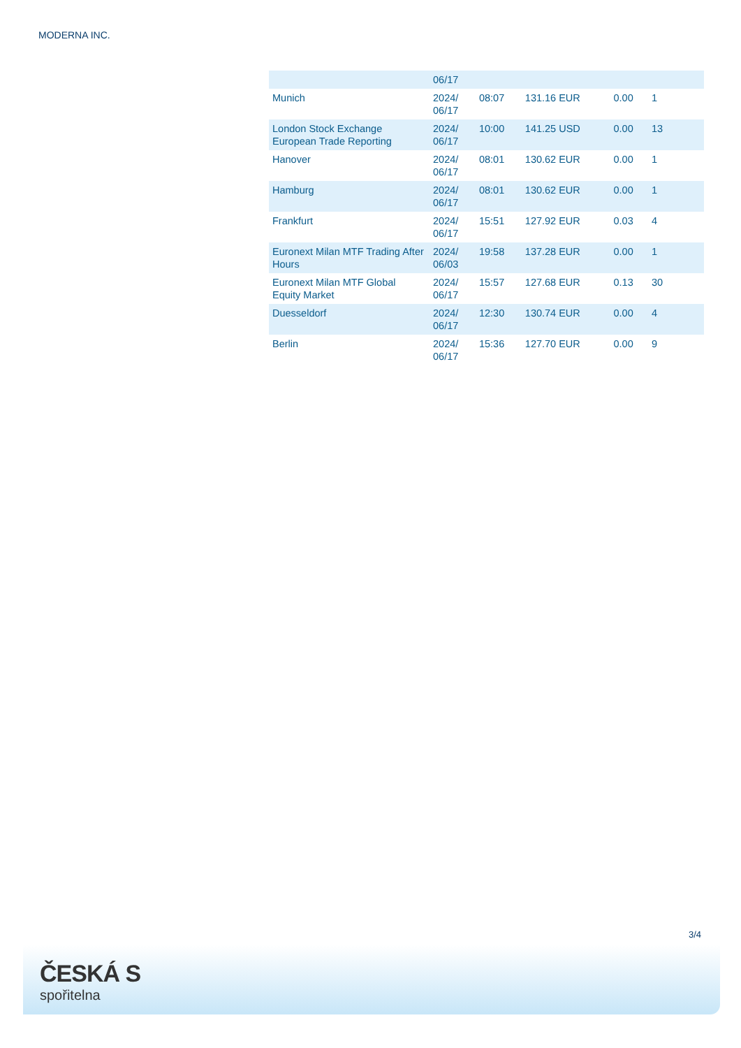MODERNA INC.
| | 06/17 | | | | |
| Munich | 2024/ 06/17 | 08:07 | 131.16 EUR | 0.00 | 1 |
| London Stock Exchange European Trade Reporting | 2024/ 06/17 | 10:00 | 141.25 USD | 0.00 | 13 |
| Hanover | 2024/ 06/17 | 08:01 | 130.62 EUR | 0.00 | 1 |
| Hamburg | 2024/ 06/17 | 08:01 | 130.62 EUR | 0.00 | 1 |
| Frankfurt | 2024/ 06/17 | 15:51 | 127.92 EUR | 0.03 | 4 |
| Euronext Milan MTF Trading After Hours | 2024/ 06/03 | 19:58 | 137.28 EUR | 0.00 | 1 |
| Euronext Milan MTF Global Equity Market | 2024/ 06/17 | 15:57 | 127.68 EUR | 0.13 | 30 |
| Duesseldorf | 2024/ 06/17 | 12:30 | 130.74 EUR | 0.00 | 4 |
| Berlin | 2024/ 06/17 | 15:36 | 127.70 EUR | 0.00 | 9 |
3/4
ČESKÁ S
spořitelna